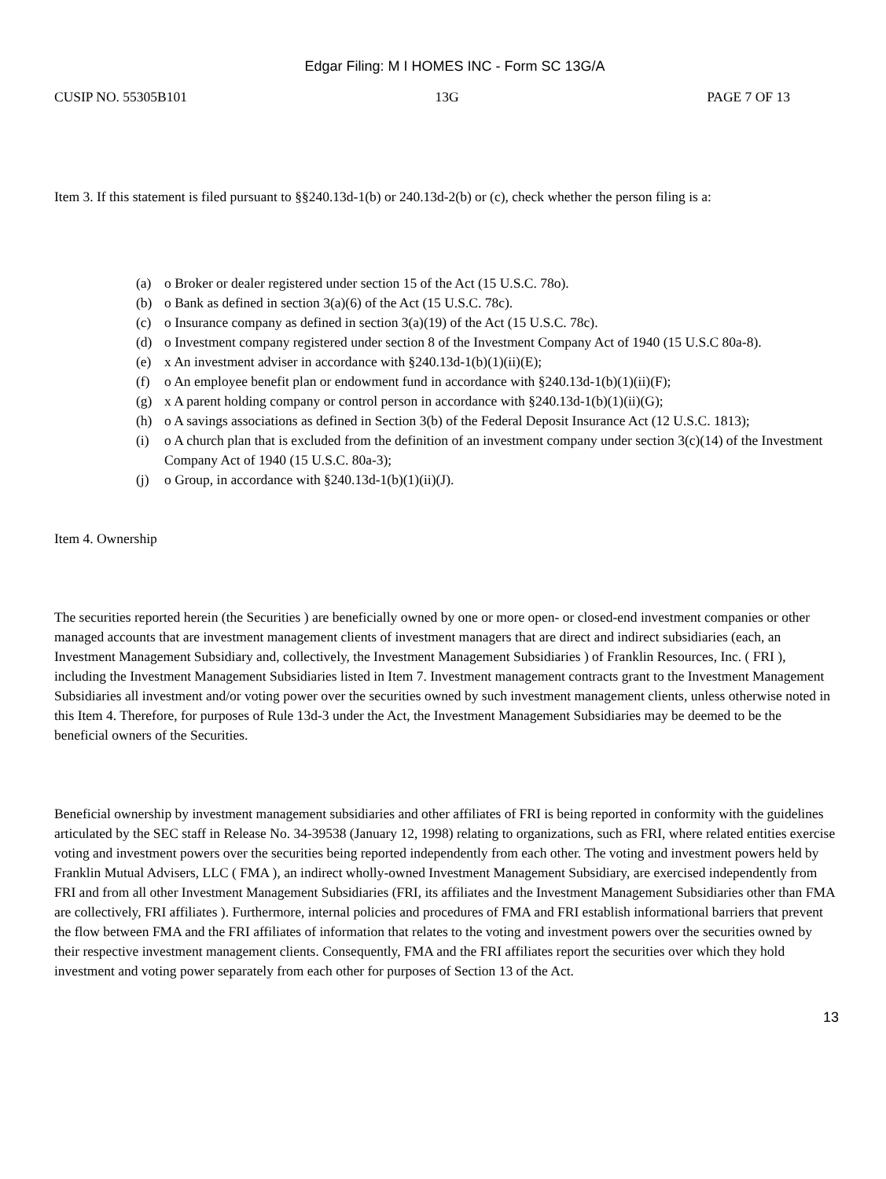Edgar Filing: M I HOMES INC - Form SC 13G/A
CUSIP NO. 55305B101 13G PAGE 7 OF 13
Item 3. If this statement is filed pursuant to §§240.13d-1(b) or 240.13d-2(b) or (c), check whether the person filing is a:
(a) o Broker or dealer registered under section 15 of the Act (15 U.S.C. 78o).
(b) o Bank as defined in section 3(a)(6) of the Act (15 U.S.C. 78c).
(c) o Insurance company as defined in section 3(a)(19) of the Act (15 U.S.C. 78c).
(d) o Investment company registered under section 8 of the Investment Company Act of 1940 (15 U.S.C 80a-8).
(e) x An investment adviser in accordance with §240.13d-1(b)(1)(ii)(E);
(f) o An employee benefit plan or endowment fund in accordance with §240.13d-1(b)(1)(ii)(F);
(g) x A parent holding company or control person in accordance with §240.13d-1(b)(1)(ii)(G);
(h) o A savings associations as defined in Section 3(b) of the Federal Deposit Insurance Act (12 U.S.C. 1813);
(i) o A church plan that is excluded from the definition of an investment company under section 3(c)(14) of the Investment Company Act of 1940 (15 U.S.C. 80a-3);
(j) o Group, in accordance with §240.13d-1(b)(1)(ii)(J).
Item 4. Ownership
The securities reported herein (the Securities ) are beneficially owned by one or more open- or closed-end investment companies or other managed accounts that are investment management clients of investment managers that are direct and indirect subsidiaries (each, an Investment Management Subsidiary and, collectively, the Investment Management Subsidiaries ) of Franklin Resources, Inc. ( FRI ), including the Investment Management Subsidiaries listed in Item 7. Investment management contracts grant to the Investment Management Subsidiaries all investment and/or voting power over the securities owned by such investment management clients, unless otherwise noted in this Item 4. Therefore, for purposes of Rule 13d-3 under the Act, the Investment Management Subsidiaries may be deemed to be the beneficial owners of the Securities.
Beneficial ownership by investment management subsidiaries and other affiliates of FRI is being reported in conformity with the guidelines articulated by the SEC staff in Release No. 34-39538 (January 12, 1998) relating to organizations, such as FRI, where related entities exercise voting and investment powers over the securities being reported independently from each other. The voting and investment powers held by Franklin Mutual Advisers, LLC ( FMA ), an indirect wholly-owned Investment Management Subsidiary, are exercised independently from FRI and from all other Investment Management Subsidiaries (FRI, its affiliates and the Investment Management Subsidiaries other than FMA are collectively, FRI affiliates ). Furthermore, internal policies and procedures of FMA and FRI establish informational barriers that prevent the flow between FMA and the FRI affiliates of information that relates to the voting and investment powers over the securities owned by their respective investment management clients. Consequently, FMA and the FRI affiliates report the securities over which they hold investment and voting power separately from each other for purposes of Section 13 of the Act.
13